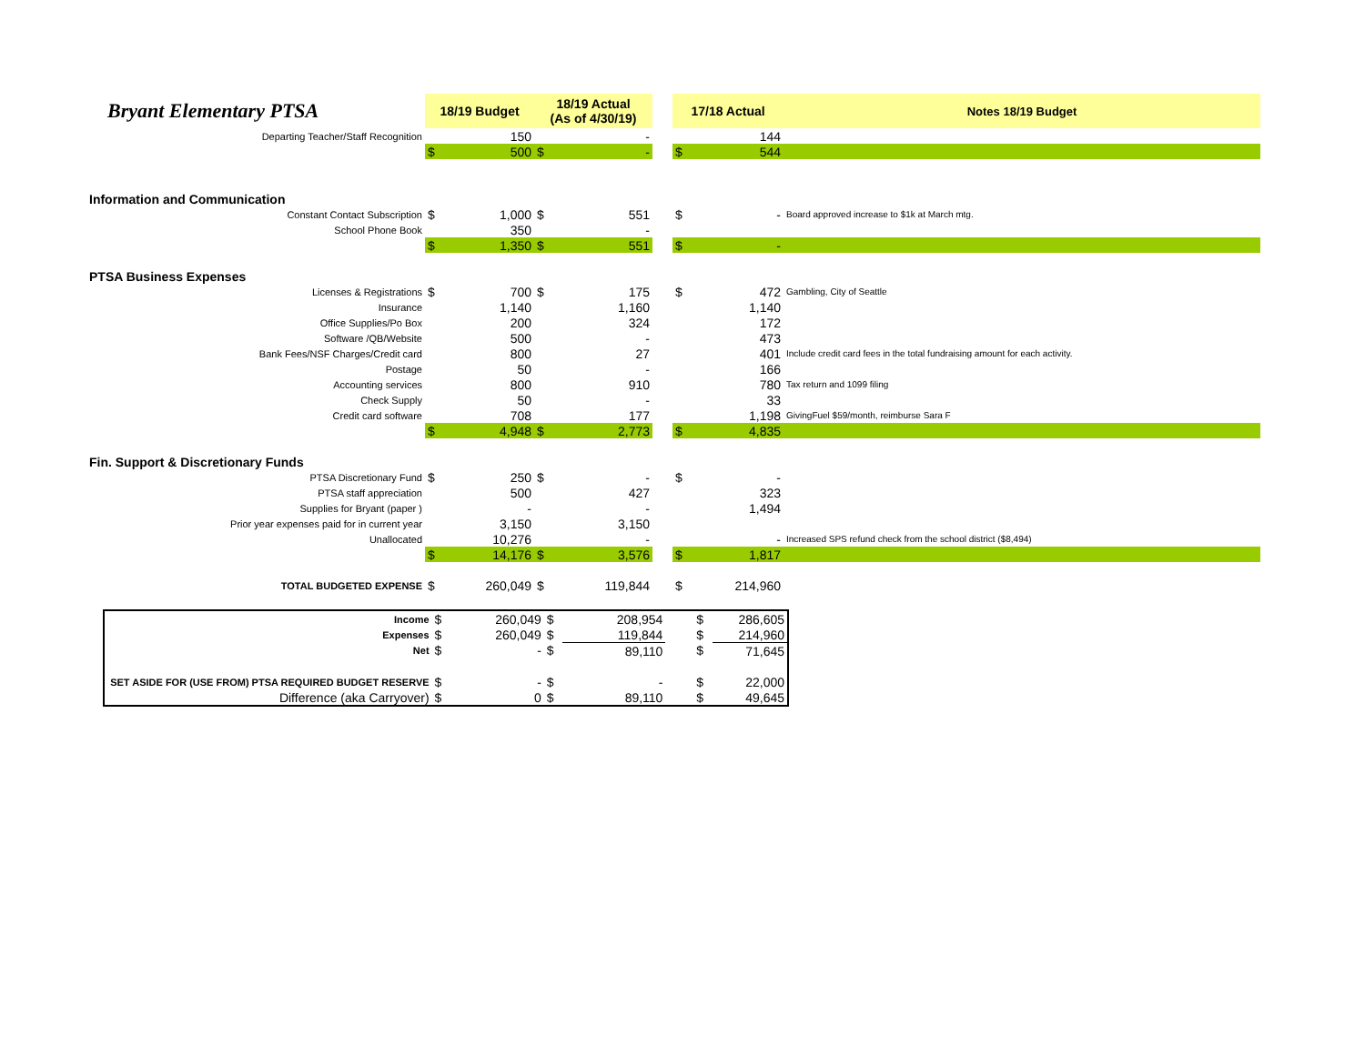| Bryant Elementary PTSA | 18/19 Budget | | 18/19 Actual (As of 4/30/19) | | | 17/18 Actual | | Notes 18/19 Budget |
| Departing Teacher/Staff Recognition | | 150 | | - | | | 144 | |
| | $ | 500 | $ | - | | $ | 544 | |
| Information and Communication | | | | | | | | |
| Constant Contact Subscription | $ | 1,000 | $ | 551 | | $ | - | Board approved increase to $1k at March mtg. |
| School Phone Book | | 350 | | - | | | | |
| | $ | 1,350 | $ | 551 | | $ | - | |
| PTSA Business Expenses | | | | | | | | |
| Licenses & Registrations | $ | 700 | $ | 175 | | $ | 472 | Gambling, City of Seattle |
| Insurance | | 1,140 | | 1,160 | | | 1,140 | |
| Office Supplies/Po Box | | 200 | | 324 | | | 172 | |
| Software /QB/Website | | 500 | | - | | | 473 | |
| Bank Fees/NSF Charges/Credit card | | 800 | | 27 | | | 401 | Include credit card fees in the total fundraising amount for each activity. |
| Postage | | 50 | | - | | | 166 | |
| Accounting services | | 800 | | 910 | | | 780 | Tax return and 1099 filing |
| Check Supply | | 50 | | - | | | 33 | |
| Credit card software | | 708 | | 177 | | | 1,198 | GivingFuel $59/month, reimburse Sara F |
| | $ | 4,948 | $ | 2,773 | | $ | 4,835 | |
| Fin. Support & Discretionary Funds | | | | | | | | |
| PTSA Discretionary Fund | $ | 250 | $ | - | | $ | - | |
| PTSA staff appreciation | | 500 | | 427 | | | 323 | |
| Supplies for Bryant (paper ) | | - | | - | | | 1,494 | |
| Prior year expenses paid for in current year | | 3,150 | | 3,150 | | | | |
| Unallocated | | 10,276 | | - | | | - | Increased SPS refund check from the school district ($8,494) |
| | $ | 14,176 | $ | 3,576 | | $ | 1,817 | |
| TOTAL BUDGETED EXPENSE | $ | 260,049 | $ | 119,844 | | $ | 214,960 | |
| Income | $ | 260,049 | $ | 208,954 | | $ | 286,605 |
| Expenses | $ | 260,049 | $ | 119,844 | | $ | 214,960 |
| Net | $ | - | $ | 89,110 | | $ | 71,645 |
| SET ASIDE FOR (USE FROM) PTSA REQUIRED BUDGET RESERVE | $ | - | $ | - | | $ | 22,000 |
| Difference (aka Carryover) | $ | 0 | $ | 89,110 | | $ | 49,645 |